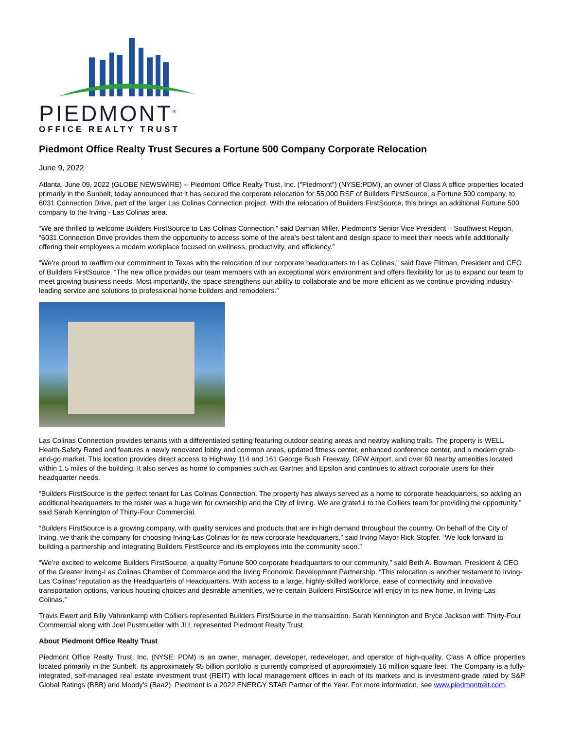PIEDMONT<sup>®</sup>
OFFICE REALTY TRUST
Piedmont Office Realty Trust Secures a Fortune 500 Company Corporate Relocation
June 9, 2022
Atlanta, June 09, 2022 (GLOBE NEWSWIRE) -- Piedmont Office Realty Trust, Inc. ("Piedmont") (NYSE:PDM), an owner of Class A office properties located primarily in the Sunbelt, today announced that it has secured the corporate relocation for 55,000 RSF of Builders FirstSource, a Fortune 500 company, to 6031 Connection Drive, part of the larger Las Colinas Connection project. With the relocation of Builders FirstSource, this brings an additional Fortune 500 company to the Irving - Las Colinas area.
“We are thrilled to welcome Builders FirstSource to Las Colinas Connection,” said Damian Miller, Piedmont’s Senior Vice President – Southwest Region, “6031 Connection Drive provides them the opportunity to access some of the area’s best talent and design space to meet their needs while additionally offering their employees a modern workplace focused on wellness, productivity, and efficiency.”
“We’re proud to reaffirm our commitment to Texas with the relocation of our corporate headquarters to Las Colinas,” said Dave Flitman, President and CEO of Builders FirstSource. “The new office provides our team members with an exceptional work environment and offers flexibility for us to expand our team to meet growing business needs. Most importantly, the space strengthens our ability to collaborate and be more efficient as we continue providing industry-leading service and solutions to professional home builders and remodelers.”
Las Colinas Connection provides tenants with a differentiated setting featuring outdoor seating areas and nearby walking trails. The property is WELL Health-Safety Rated and features a newly renovated lobby and common areas, updated fitness center, enhanced conference center, and a modern grab-and-go market. This location provides direct access to Highway 114 and 161 George Bush Freeway, DFW Airport, and over 60 nearby amenities located within 1.5 miles of the building. It also serves as home to companies such as Gartner and Epsilon and continues to attract corporate users for their headquarter needs.
“Builders FirstSource is the perfect tenant for Las Colinas Connection. The property has always served as a home to corporate headquarters, so adding an additional headquarters to the roster was a huge win for ownership and the City of Irving. We are grateful to the Colliers team for providing the opportunity,” said Sarah Kennington of Thirty-Four Commercial.
“Builders FirstSource is a growing company, with quality services and products that are in high demand throughout the country. On behalf of the City of Irving, we thank the company for choosing Irving-Las Colinas for its new corporate headquarters,” said Irving Mayor Rick Stopfer. “We look forward to building a partnership and integrating Builders FirstSource and its employees into the community soon.”
“We’re excited to welcome Builders FirstSource, a quality Fortune 500 corporate headquarters to our community,” said Beth A. Bowman, President & CEO of the Greater Irving-Las Colinas Chamber of Commerce and the Irving Economic Development Partnership. “This relocation is another testament to Irving-Las Colinas’ reputation as the Headquarters of Headquarters. With access to a large, highly-skilled workforce, ease of connectivity and innovative transportation options, various housing choices and desirable amenities, we’re certain Builders FirstSource will enjoy in its new home, in Irving-Las Colinas.”
Travis Ewert and Billy Vahrenkamp with Colliers represented Builders FirstSource in the transaction. Sarah Kennington and Bryce Jackson with Thirty-Four Commercial along with Joel Pustmueller with JLL represented Piedmont Realty Trust.
About Piedmont Office Realty Trust
Piedmont Office Realty Trust, Inc. (NYSE: PDM) is an owner, manager, developer, redeveloper, and operator of high-quality, Class A office properties located primarily in the Sunbelt. Its approximately $5 billion portfolio is currently comprised of approximately 16 million square feet. The Company is a fully-integrated, self-managed real estate investment trust (REIT) with local management offices in each of its markets and is investment-grade rated by S&P Global Ratings (BBB) and Moody’s (Baa2). Piedmont is a 2022 ENERGY STAR Partner of the Year. For more information, see www.piedmontreit.com.